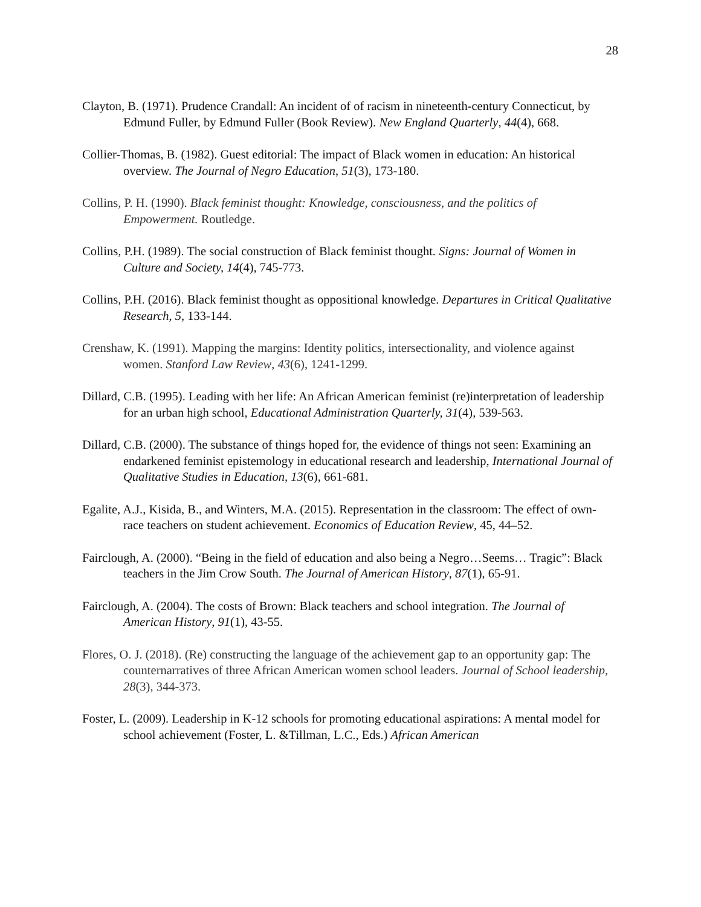28
Clayton, B. (1971). Prudence Crandall: An incident of of racism in nineteenth-century Connecticut, by Edmund Fuller, by Edmund Fuller (Book Review). New England Quarterly, 44(4), 668.
Collier-Thomas, B. (1982). Guest editorial: The impact of Black women in education: An historical overview. The Journal of Negro Education, 51(3), 173-180.
Collins, P. H. (1990). Black feminist thought: Knowledge, consciousness, and the politics of Empowerment. Routledge.
Collins, P.H. (1989). The social construction of Black feminist thought. Signs: Journal of Women in Culture and Society, 14(4), 745-773.
Collins, P.H. (2016). Black feminist thought as oppositional knowledge. Departures in Critical Qualitative Research, 5, 133-144.
Crenshaw, K. (1991). Mapping the margins: Identity politics, intersectionality, and violence against women. Stanford Law Review, 43(6), 1241-1299.
Dillard, C.B. (1995). Leading with her life: An African American feminist (re)interpretation of leadership for an urban high school, Educational Administration Quarterly, 31(4), 539-563.
Dillard, C.B. (2000). The substance of things hoped for, the evidence of things not seen: Examining an endarkened feminist epistemology in educational research and leadership, International Journal of Qualitative Studies in Education, 13(6), 661-681.
Egalite, A.J., Kisida, B., and Winters, M.A. (2015). Representation in the classroom: The effect of own-race teachers on student achievement. Economics of Education Review, 45, 44–52.
Fairclough, A. (2000). “Being in the field of education and also being a Negro…Seems… Tragic”: Black teachers in the Jim Crow South. The Journal of American History, 87(1), 65-91.
Fairclough, A. (2004). The costs of Brown: Black teachers and school integration. The Journal of American History, 91(1), 43-55.
Flores, O. J. (2018). (Re) constructing the language of the achievement gap to an opportunity gap: The counternarratives of three African American women school leaders. Journal of School leadership, 28(3), 344-373.
Foster, L. (2009). Leadership in K-12 schools for promoting educational aspirations: A mental model for school achievement (Foster, L. &Tillman, L.C., Eds.) African American